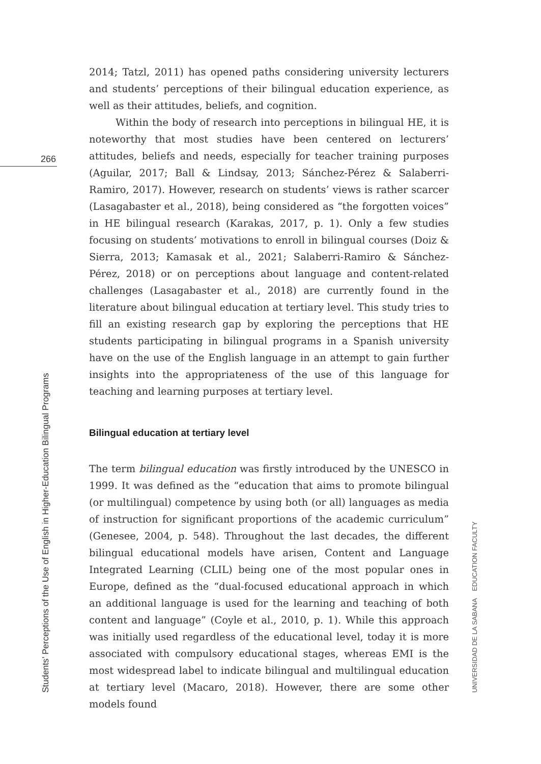266
2014; Tatzl, 2011) has opened paths considering university lecturers and students’ perceptions of their bilingual education experience, as well as their attitudes, beliefs, and cognition.
Within the body of research into perceptions in bilingual HE, it is noteworthy that most studies have been centered on lecturers’ attitudes, beliefs and needs, especially for teacher training purposes (Aguilar, 2017; Ball & Lindsay, 2013; Sánchez-Pérez & Salaberri-Ramiro, 2017). However, research on students’ views is rather scarcer (Lasagabaster et al., 2018), being considered as “the forgotten voices” in HE bilingual research (Karakas, 2017, p. 1). Only a few studies focusing on students’ motivations to enroll in bilingual courses (Doiz & Sierra, 2013; Kamasak et al., 2021; Salaberri-Ramiro & Sánchez-Pérez, 2018) or on perceptions about language and content-related challenges (Lasagabaster et al., 2018) are currently found in the literature about bilingual education at tertiary level. This study tries to fill an existing research gap by exploring the perceptions that HE students participating in bilingual programs in a Spanish university have on the use of the English language in an attempt to gain further insights into the appropriateness of the use of this language for teaching and learning purposes at tertiary level.
Bilingual education at tertiary level
The term bilingual education was firstly introduced by the UNESCO in 1999. It was defined as the “education that aims to promote bilingual (or multilingual) competence by using both (or all) languages as media of instruction for significant proportions of the academic curriculum” (Genesee, 2004, p. 548). Throughout the last decades, the different bilingual educational models have arisen, Content and Language Integrated Learning (CLIL) being one of the most popular ones in Europe, defined as the “dual-focused educational approach in which an additional language is used for the learning and teaching of both content and language” (Coyle et al., 2010, p. 1). While this approach was initially used regardless of the educational level, today it is more associated with compulsory educational stages, whereas EMI is the most widespread label to indicate bilingual and multilingual education at tertiary level (Macaro, 2018). However, there are some other models found
Students’ Perceptions of the Use of English in Higher-Education Bilingual Programs UNIVERSIDAD DE LA SABANA EDUCATION FACULTY